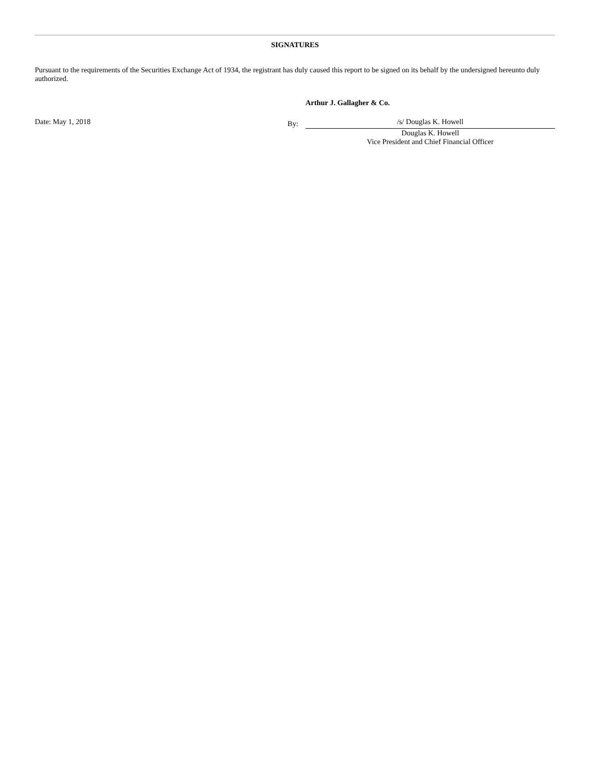SIGNATURES
Pursuant to the requirements of the Securities Exchange Act of 1934, the registrant has duly caused this report to be signed on its behalf by the undersigned hereunto duly authorized.
Arthur J. Gallagher & Co.
| Date: May 1, 2018 | By: | /s/ Douglas K. Howell |
| | | Douglas K. Howell Vice President and Chief Financial Officer |